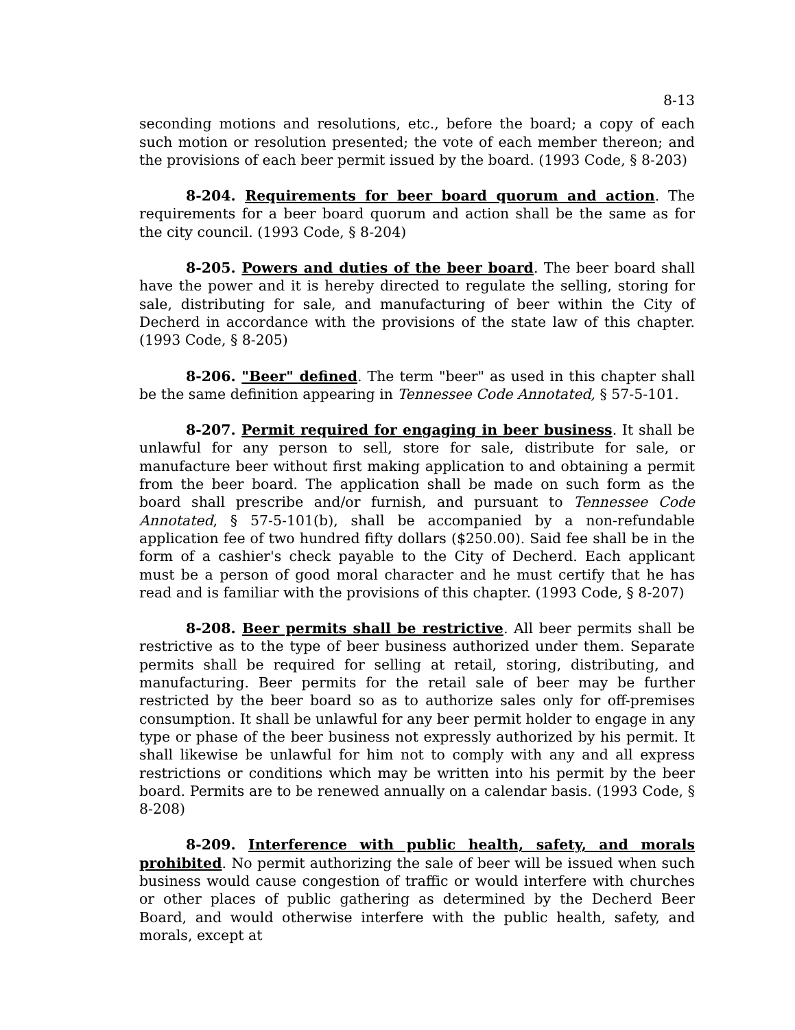8-13
seconding motions and resolutions, etc., before the board; a copy of each such motion or resolution presented; the vote of each member thereon; and the provisions of each beer permit issued by the board. (1993 Code, § 8-203)
8-204. Requirements for beer board quorum and action. The requirements for a beer board quorum and action shall be the same as for the city council. (1993 Code, § 8-204)
8-205. Powers and duties of the beer board. The beer board shall have the power and it is hereby directed to regulate the selling, storing for sale, distributing for sale, and manufacturing of beer within the City of Decherd in accordance with the provisions of the state law of this chapter. (1993 Code, § 8-205)
8-206. "Beer" defined. The term "beer" as used in this chapter shall be the same definition appearing in Tennessee Code Annotated, § 57-5-101.
8-207. Permit required for engaging in beer business. It shall be unlawful for any person to sell, store for sale, distribute for sale, or manufacture beer without first making application to and obtaining a permit from the beer board. The application shall be made on such form as the board shall prescribe and/or furnish, and pursuant to Tennessee Code Annotated, § 57-5-101(b), shall be accompanied by a non-refundable application fee of two hundred fifty dollars ($250.00). Said fee shall be in the form of a cashier's check payable to the City of Decherd. Each applicant must be a person of good moral character and he must certify that he has read and is familiar with the provisions of this chapter. (1993 Code, § 8-207)
8-208. Beer permits shall be restrictive. All beer permits shall be restrictive as to the type of beer business authorized under them. Separate permits shall be required for selling at retail, storing, distributing, and manufacturing. Beer permits for the retail sale of beer may be further restricted by the beer board so as to authorize sales only for off-premises consumption. It shall be unlawful for any beer permit holder to engage in any type or phase of the beer business not expressly authorized by his permit. It shall likewise be unlawful for him not to comply with any and all express restrictions or conditions which may be written into his permit by the beer board. Permits are to be renewed annually on a calendar basis. (1993 Code, § 8-208)
8-209. Interference with public health, safety, and morals prohibited. No permit authorizing the sale of beer will be issued when such business would cause congestion of traffic or would interfere with churches or other places of public gathering as determined by the Decherd Beer Board, and would otherwise interfere with the public health, safety, and morals, except at